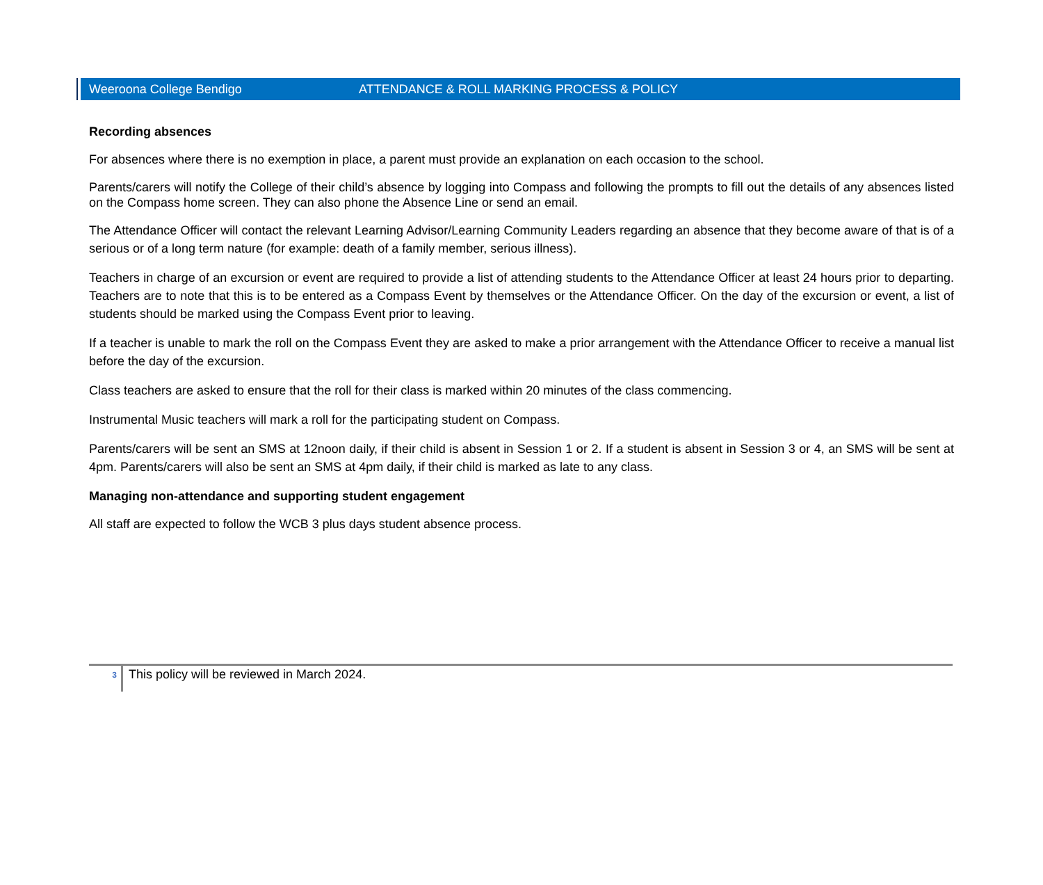Weeroona College Bendigo ATTENDANCE & ROLL MARKING PROCESS & POLICY
Recording absences
For absences where there is no exemption in place, a parent must provide an explanation on each occasion to the school.
Parents/carers will notify the College of their child’s absence by logging into Compass and following the prompts to fill out the details of any absences listed on the Compass home screen. They can also phone the Absence Line or send an email.
The Attendance Officer will contact the relevant Learning Advisor/Learning Community Leaders regarding an absence that they become aware of that is of a serious or of a long term nature (for example: death of a family member, serious illness).
Teachers in charge of an excursion or event are required to provide a list of attending students to the Attendance Officer at least 24 hours prior to departing. Teachers are to note that this is to be entered as a Compass Event by themselves or the Attendance Officer. On the day of the excursion or event, a list of students should be marked using the Compass Event prior to leaving.
If a teacher is unable to mark the roll on the Compass Event they are asked to make a prior arrangement with the Attendance Officer to receive a manual list before the day of the excursion.
Class teachers are asked to ensure that the roll for their class is marked within 20 minutes of the class commencing.
Instrumental Music teachers will mark a roll for the participating student on Compass.
Parents/carers will be sent an SMS at 12noon daily, if their child is absent in Session 1 or 2. If a student is absent in Session 3 or 4, an SMS will be sent at 4pm. Parents/carers will also be sent an SMS at 4pm daily, if their child is marked as late to any class.
Managing non-attendance and supporting student engagement
All staff are expected to follow the WCB 3 plus days student absence process.
3
This policy will be reviewed in March 2024.